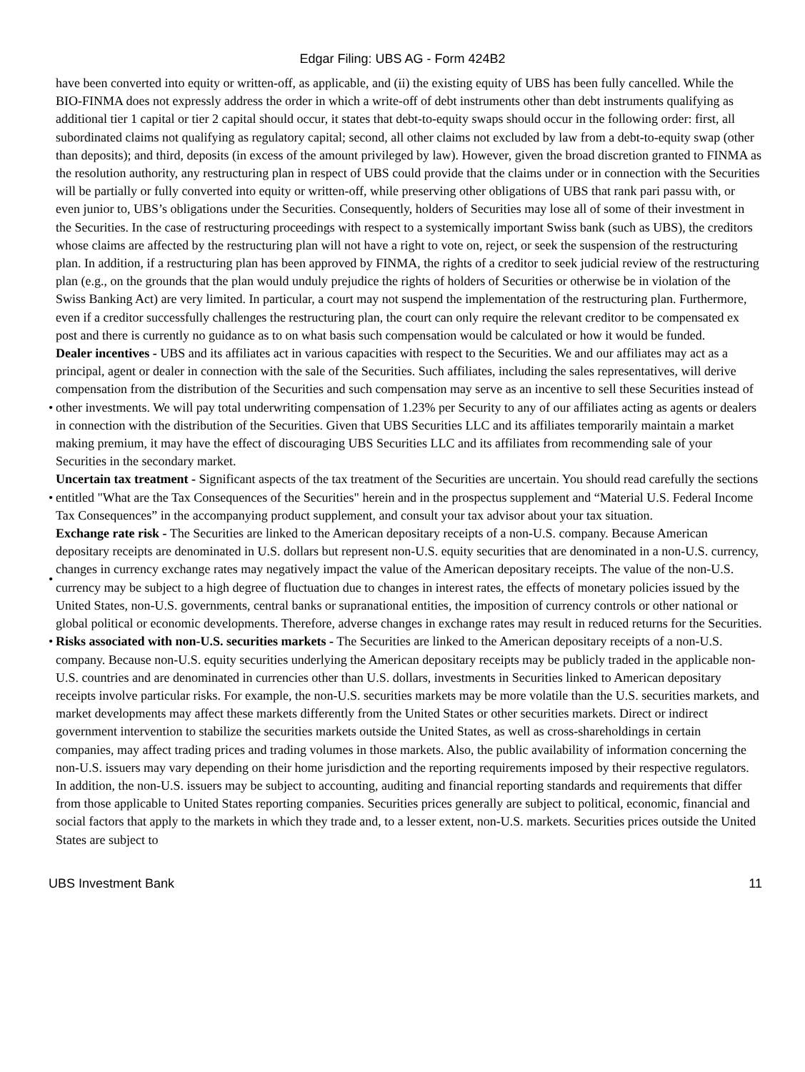Edgar Filing: UBS AG - Form 424B2
have been converted into equity or written-off, as applicable, and (ii) the existing equity of UBS has been fully cancelled. While the BIO-FINMA does not expressly address the order in which a write-off of debt instruments other than debt instruments qualifying as additional tier 1 capital or tier 2 capital should occur, it states that debt-to-equity swaps should occur in the following order: first, all subordinated claims not qualifying as regulatory capital; second, all other claims not excluded by law from a debt-to-equity swap (other than deposits); and third, deposits (in excess of the amount privileged by law). However, given the broad discretion granted to FINMA as the resolution authority, any restructuring plan in respect of UBS could provide that the claims under or in connection with the Securities will be partially or fully converted into equity or written-off, while preserving other obligations of UBS that rank pari passu with, or even junior to, UBS’s obligations under the Securities. Consequently, holders of Securities may lose all of some of their investment in the Securities. In the case of restructuring proceedings with respect to a systemically important Swiss bank (such as UBS), the creditors whose claims are affected by the restructuring plan will not have a right to vote on, reject, or seek the suspension of the restructuring plan. In addition, if a restructuring plan has been approved by FINMA, the rights of a creditor to seek judicial review of the restructuring plan (e.g., on the grounds that the plan would unduly prejudice the rights of holders of Securities or otherwise be in violation of the Swiss Banking Act) are very limited. In particular, a court may not suspend the implementation of the restructuring plan. Furthermore, even if a creditor successfully challenges the restructuring plan, the court can only require the relevant creditor to be compensated ex post and there is currently no guidance as to on what basis such compensation would be calculated or how it would be funded.
•
Dealer incentives - UBS and its affiliates act in various capacities with respect to the Securities. We and our affiliates may act as a principal, agent or dealer in connection with the sale of the Securities. Such affiliates, including the sales representatives, will derive compensation from the distribution of the Securities and such compensation may serve as an incentive to sell these Securities instead of other investments. We will pay total underwriting compensation of 1.23% per Security to any of our affiliates acting as agents or dealers in connection with the distribution of the Securities. Given that UBS Securities LLC and its affiliates temporarily maintain a market making premium, it may have the effect of discouraging UBS Securities LLC and its affiliates from recommending sale of your Securities in the secondary market.
•
Uncertain tax treatment - Significant aspects of the tax treatment of the Securities are uncertain. You should read carefully the sections entitled "What are the Tax Consequences of the Securities" herein and in the prospectus supplement and “Material U.S. Federal Income Tax Consequences” in the accompanying product supplement, and consult your tax advisor about your tax situation.
•
Exchange rate risk - The Securities are linked to the American depositary receipts of a non-U.S. company. Because American depositary receipts are denominated in U.S. dollars but represent non-U.S. equity securities that are denominated in a non-U.S. currency, changes in currency exchange rates may negatively impact the value of the American depositary receipts. The value of the non-U.S. currency may be subject to a high degree of fluctuation due to changes in interest rates, the effects of monetary policies issued by the United States, non-U.S. governments, central banks or supranational entities, the imposition of currency controls or other national or global political or economic developments. Therefore, adverse changes in exchange rates may result in reduced returns for the Securities.
•
Risks associated with non-U.S. securities markets - The Securities are linked to the American depositary receipts of a non-U.S. company. Because non-U.S. equity securities underlying the American depositary receipts may be publicly traded in the applicable non-U.S. countries and are denominated in currencies other than U.S. dollars, investments in Securities linked to American depositary receipts involve particular risks. For example, the non-U.S. securities markets may be more volatile than the U.S. securities markets, and market developments may affect these markets differently from the United States or other securities markets. Direct or indirect government intervention to stabilize the securities markets outside the United States, as well as cross-shareholdings in certain companies, may affect trading prices and trading volumes in those markets. Also, the public availability of information concerning the non-U.S. issuers may vary depending on their home jurisdiction and the reporting requirements imposed by their respective regulators. In addition, the non-U.S. issuers may be subject to accounting, auditing and financial reporting standards and requirements that differ from those applicable to United States reporting companies. Securities prices generally are subject to political, economic, financial and social factors that apply to the markets in which they trade and, to a lesser extent, non-U.S. markets. Securities prices outside the United States are subject to
UBS Investment Bank 11